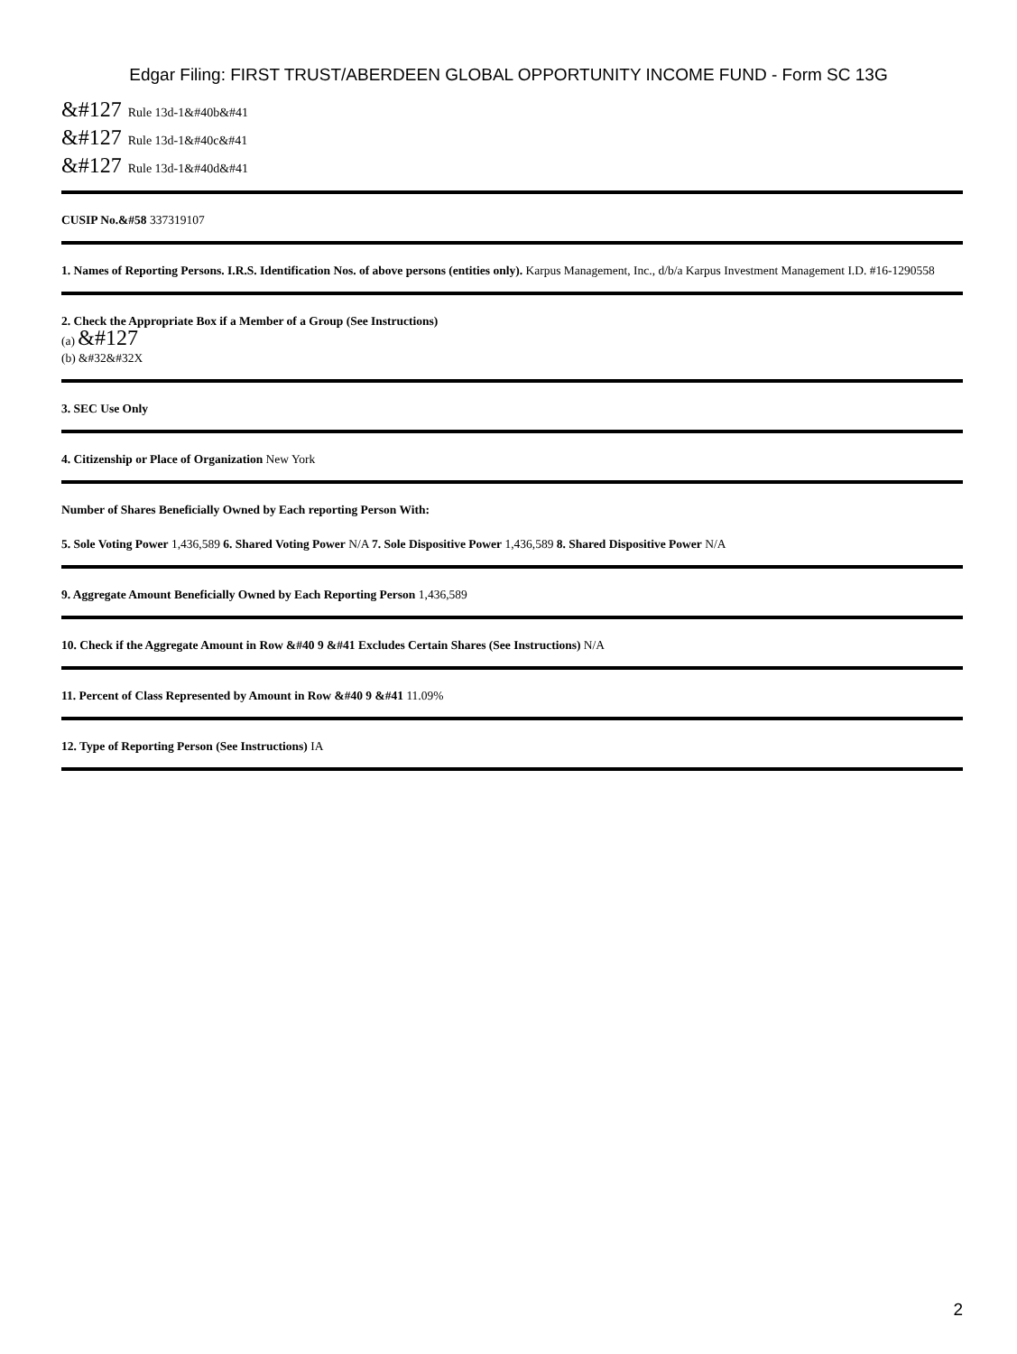Edgar Filing: FIRST TRUST/ABERDEEN GLOBAL OPPORTUNITY INCOME FUND - Form SC 13G
&#127 Rule 13d-1&#40b&#41
&#127 Rule 13d-1&#40c&#41
&#127 Rule 13d-1&#40d&#41
CUSIP No.&#58 337319107
1. Names of Reporting Persons. I.R.S. Identification Nos. of above persons (entities only). Karpus Management, Inc., d/b/a Karpus Investment Management I.D. #16-1290558
2. Check the Appropriate Box if a Member of a Group (See Instructions)
(a) &#127
(b) &#32&#32X
3. SEC Use Only
4. Citizenship or Place of Organization New York
Number of Shares Beneficially Owned by Each reporting Person With:
5. Sole Voting Power 1,436,589 6. Shared Voting Power N/A 7. Sole Dispositive Power 1,436,589 8. Shared Dispositive Power N/A
9. Aggregate Amount Beneficially Owned by Each Reporting Person 1,436,589
10. Check if the Aggregate Amount in Row &#40 9 &#41 Excludes Certain Shares (See Instructions) N/A
11. Percent of Class Represented by Amount in Row &#40 9 &#41 11.09%
12. Type of Reporting Person (See Instructions) IA
2